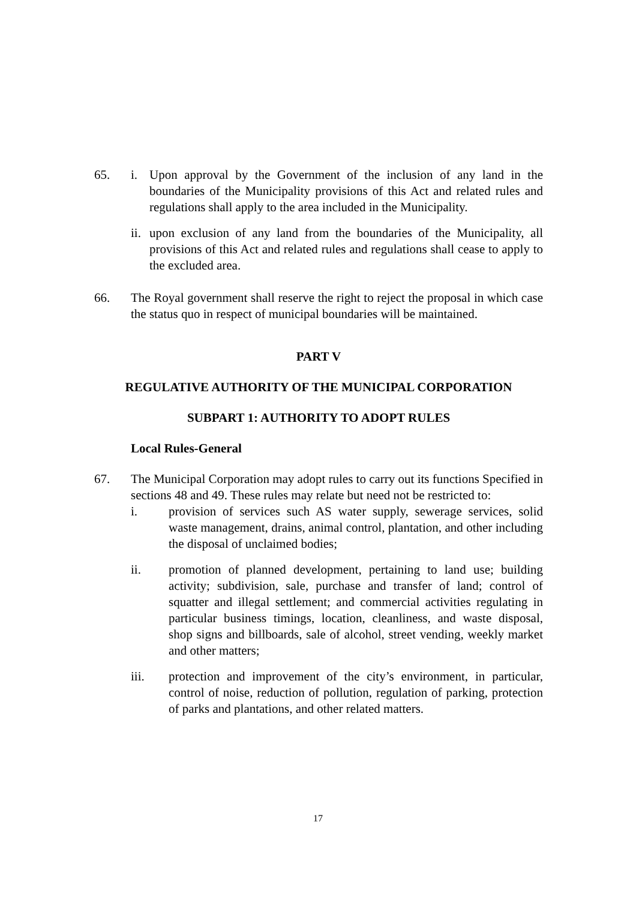65. i. Upon approval by the Government of the inclusion of any land in the boundaries of the Municipality provisions of this Act and related rules and regulations shall apply to the area included in the Municipality.
ii. upon exclusion of any land from the boundaries of the Municipality, all provisions of this Act and related rules and regulations shall cease to apply to the excluded area.
66. The Royal government shall reserve the right to reject the proposal in which case the status quo in respect of municipal boundaries will be maintained.
PART V
REGULATIVE AUTHORITY OF THE MUNICIPAL CORPORATION
SUBPART 1: AUTHORITY TO ADOPT RULES
Local Rules-General
67. The Municipal Corporation may adopt rules to carry out its functions Specified in sections 48 and 49. These rules may relate but need not be restricted to:
i. provision of services such AS water supply, sewerage services, solid waste management, drains, animal control, plantation, and other including the disposal of unclaimed bodies;
ii. promotion of planned development, pertaining to land use; building activity; subdivision, sale, purchase and transfer of land; control of squatter and illegal settlement; and commercial activities regulating in particular business timings, location, cleanliness, and waste disposal, shop signs and billboards, sale of alcohol, street vending, weekly market and other matters;
iii. protection and improvement of the city’s environment, in particular, control of noise, reduction of pollution, regulation of parking, protection of parks and plantations, and other related matters.
17